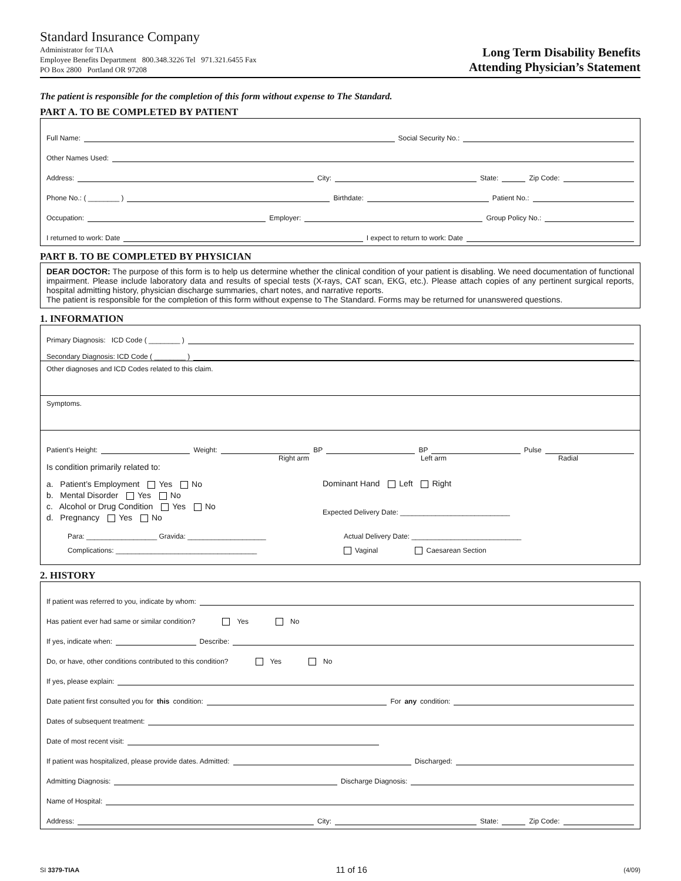Standard Insurance Company
Administrator for TIAA
Employee Benefits Department 800.348.3226 Tel 971.321.6455 Fax
PO Box 2800 Portland OR 97208
Long Term Disability Benefits
Attending Physician’s Statement
The patient is responsible for the completion of this form without expense to The Standard.
PART A. TO BE COMPLETED BY PATIENT
Full Name: Social Security No.:
Other Names Used:
Address: City: State: Zip Code:
Phone No.: ( ________ ) Birthdate: Patient No.:
Occupation: Employer: Group Policy No.:
I returned to work: Date I expect to return to work: Date
PART B. TO BE COMPLETED BY PHYSICIAN
DEAR DOCTOR: The purpose of this form is to help us determine whether the clinical condition of your patient is disabling. We need documentation of functional impairment. Please include laboratory data and results of special tests (X-rays, CAT scan, EKG, etc.). Please attach copies of any pertinent surgical reports, hospital admitting history, physician discharge summaries, chart notes, and narrative reports.
The patient is responsible for the completion of this form without expense to The Standard. Forms may be returned for unanswered questions.
1. INFORMATION
Primary Diagnosis: ICD Code ( ________ )
Secondary Diagnosis: ICD Code ( ________ )
Other diagnoses and ICD Codes related to this claim.
Symptoms.
Patient’s Height: Weight: BP BP Pulse
Right arm Left arm Radial
Is condition primarily related to:
a. Patient’s Employment Yes No
b. Mental Disorder Yes No
c. Alcohol or Drug Condition Yes No
d. Pregnancy Yes No
Dominant Hand Left Right
Expected Delivery Date: ____________________________
Para: __________________ Gravida: ____________________
Complications: ____________________________________
Actual Delivery Date: ____________________________
Vaginal Caesarean Section
2. HISTORY
If patient was referred to you, indicate by whom:
Has patient ever had same or similar condition? Yes No
If yes, indicate when: Describe:
Do, or have, other conditions contributed to this condition? Yes No
If yes, please explain:
Date patient first consulted you for this condition: For any condition:
Dates of subsequent treatment:
Date of most recent visit:
If patient was hospitalized, please provide dates. Admitted: Discharged:
Admitting Diagnosis: Discharge Diagnosis:
Name of Hospital:
Address: City: State: Zip Code:
SI 3379-TIAA 11 of 16 (4/09)